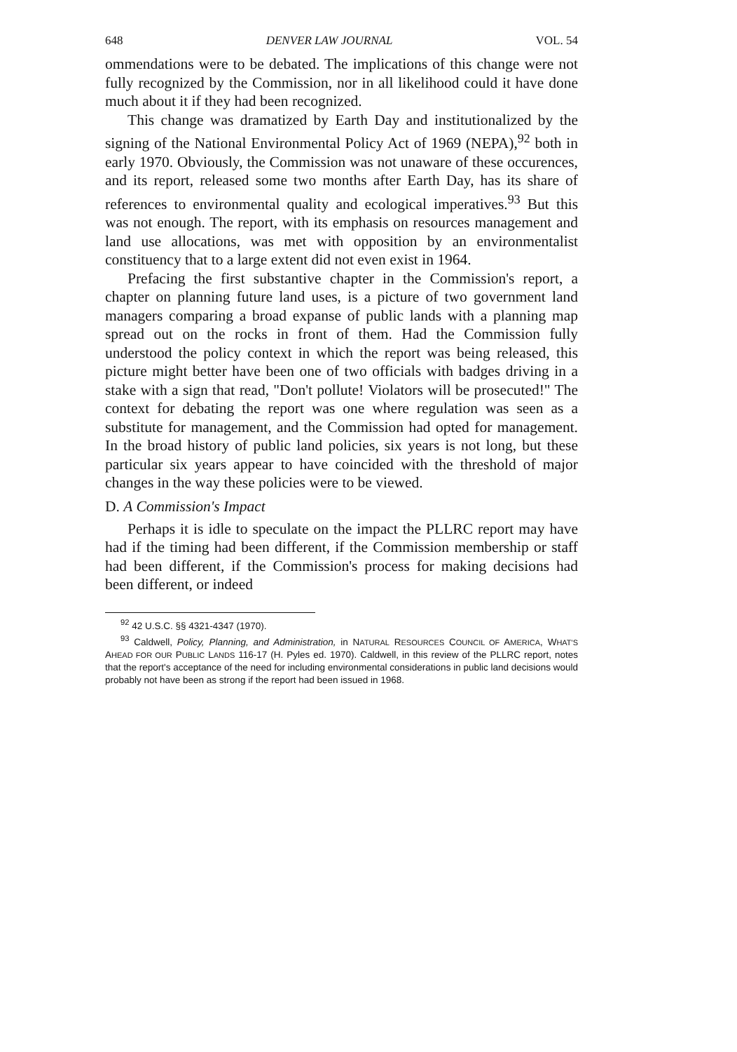648 DENVER LAW JOURNAL VOL. 54
ommendations were to be debated. The implications of this change were not fully recognized by the Commission, nor in all likelihood could it have done much about it if they had been recognized.
This change was dramatized by Earth Day and institutionalized by the signing of the National Environmental Policy Act of 1969 (NEPA),<sup>92</sup> both in early 1970. Obviously, the Commission was not unaware of these occurences, and its report, released some two months after Earth Day, has its share of references to environmental quality and ecological imperatives.<sup>93</sup> But this was not enough. The report, with its emphasis on resources management and land use allocations, was met with opposition by an environmentalist constituency that to a large extent did not even exist in 1964.
Prefacing the first substantive chapter in the Commission's report, a chapter on planning future land uses, is a picture of two government land managers comparing a broad expanse of public lands with a planning map spread out on the rocks in front of them. Had the Commission fully understood the policy context in which the report was being released, this picture might better have been one of two officials with badges driving in a stake with a sign that read, "Don't pollute! Violators will be prosecuted!" The context for debating the report was one where regulation was seen as a substitute for management, and the Commission had opted for management. In the broad history of public land policies, six years is not long, but these particular six years appear to have coincided with the threshold of major changes in the way these policies were to be viewed.
D. A Commission's Impact
Perhaps it is idle to speculate on the impact the PLLRC report may have had if the timing had been different, if the Commission membership or staff had been different, if the Commission's process for making decisions had been different, or indeed
<sup>92</sup> 42 U.S.C. §§ 4321-4347 (1970).
<sup>93</sup> Caldwell, Policy, Planning, and Administration, in NATURAL RESOURCES COUNCIL OF AMERICA, WHAT'S AHEAD FOR OUR PUBLIC LANDS 116-17 (H. Pyles ed. 1970). Caldwell, in this review of the PLLRC report, notes that the report's acceptance of the need for including environmental considerations in public land decisions would probably not have been as strong if the report had been issued in 1968.